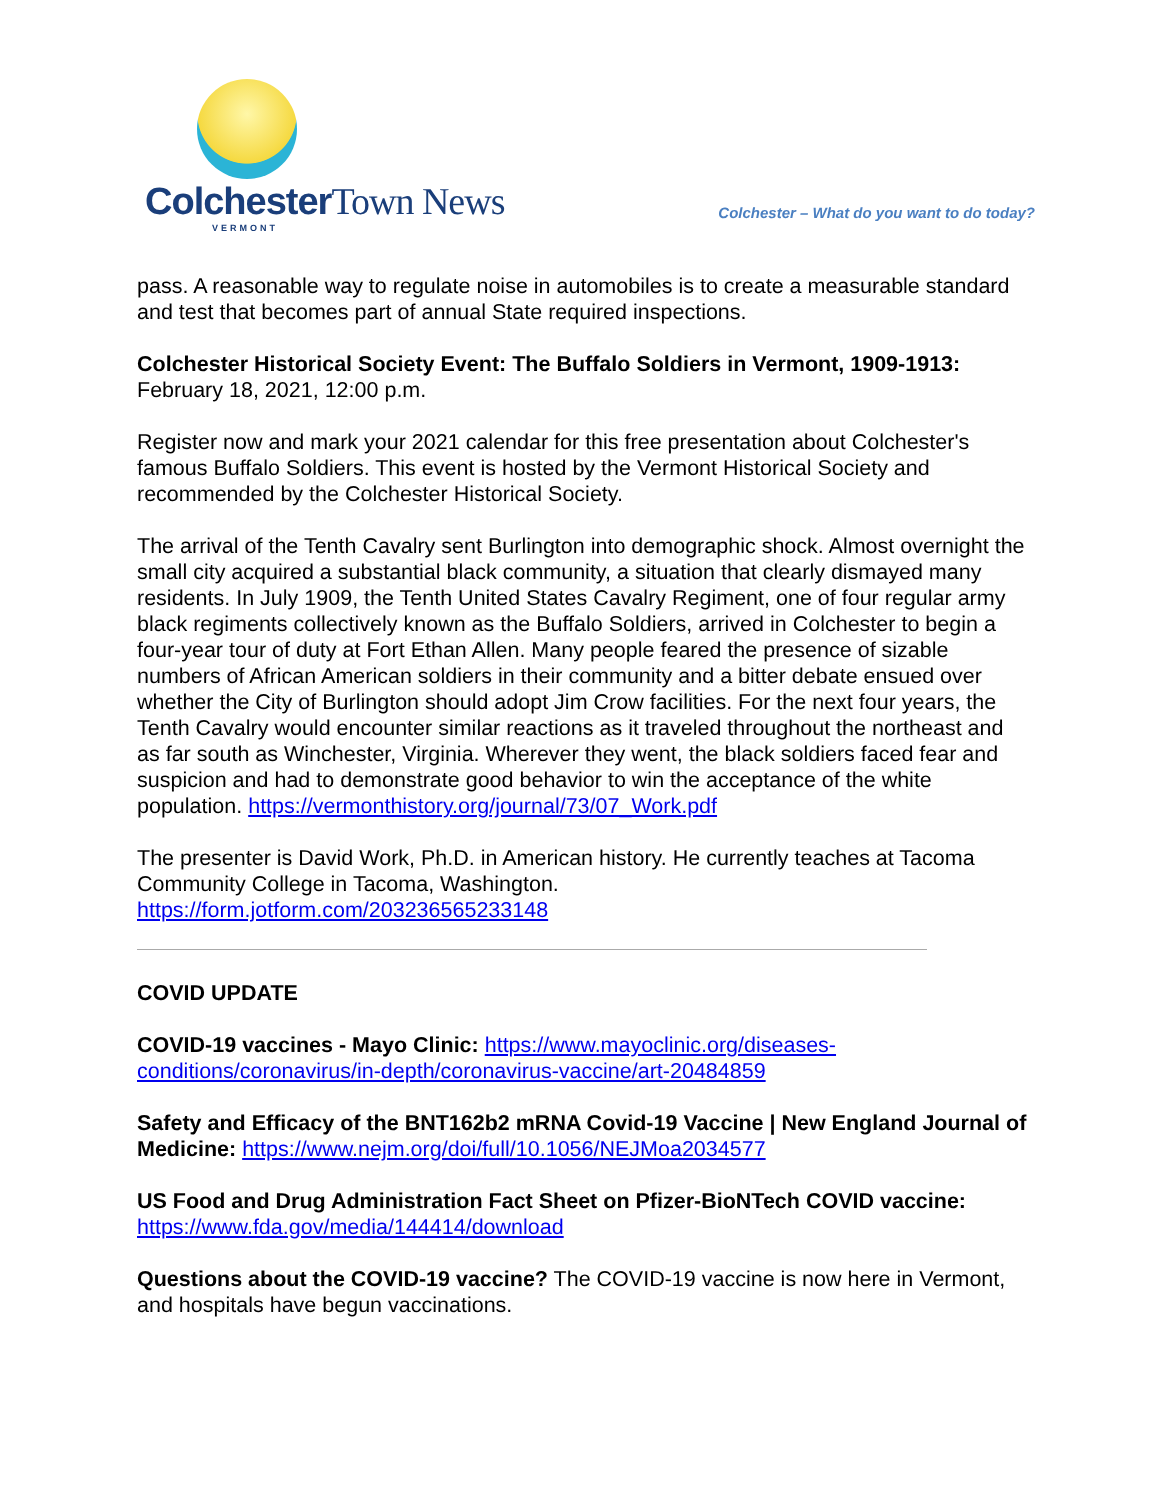Colchester Town News
VERMONT
Colchester – What do you want to do today?
pass. A reasonable way to regulate noise in automobiles is to create a measurable standard and test that becomes part of annual State required inspections.
Colchester Historical Society Event: The Buffalo Soldiers in Vermont, 1909-1913:
February 18, 2021, 12:00 p.m.
Register now and mark your 2021 calendar for this free presentation about Colchester's famous Buffalo Soldiers. This event is hosted by the Vermont Historical Society and recommended by the Colchester Historical Society.
The arrival of the Tenth Cavalry sent Burlington into demographic shock. Almost overnight the small city acquired a substantial black community, a situation that clearly dismayed many residents. In July 1909, the Tenth United States Cavalry Regiment, one of four regular army black regiments collectively known as the Buffalo Soldiers, arrived in Colchester to begin a four-year tour of duty at Fort Ethan Allen. Many people feared the presence of sizable numbers of African American soldiers in their community and a bitter debate ensued over whether the City of Burlington should adopt Jim Crow facilities. For the next four years, the Tenth Cavalry would encounter similar reactions as it traveled throughout the northeast and as far south as Winchester, Virginia. Wherever they went, the black soldiers faced fear and suspicion and had to demonstrate good behavior to win the acceptance of the white population. https://vermonthistory.org/journal/73/07_Work.pdf
The presenter is David Work, Ph.D. in American history. He currently teaches at Tacoma Community College in Tacoma, Washington.
https://form.jotform.com/203236565233148
COVID UPDATE
COVID-19 vaccines - Mayo Clinic: https://www.mayoclinic.org/diseases-conditions/coronavirus/in-depth/coronavirus-vaccine/art-20484859
Safety and Efficacy of the BNT162b2 mRNA Covid-19 Vaccine | New England Journal of Medicine: https://www.nejm.org/doi/full/10.1056/NEJMoa2034577
US Food and Drug Administration Fact Sheet on Pfizer-BioNTech COVID vaccine:
https://www.fda.gov/media/144414/download
Questions about the COVID-19 vaccine? The COVID-19 vaccine is now here in Vermont, and hospitals have begun vaccinations.